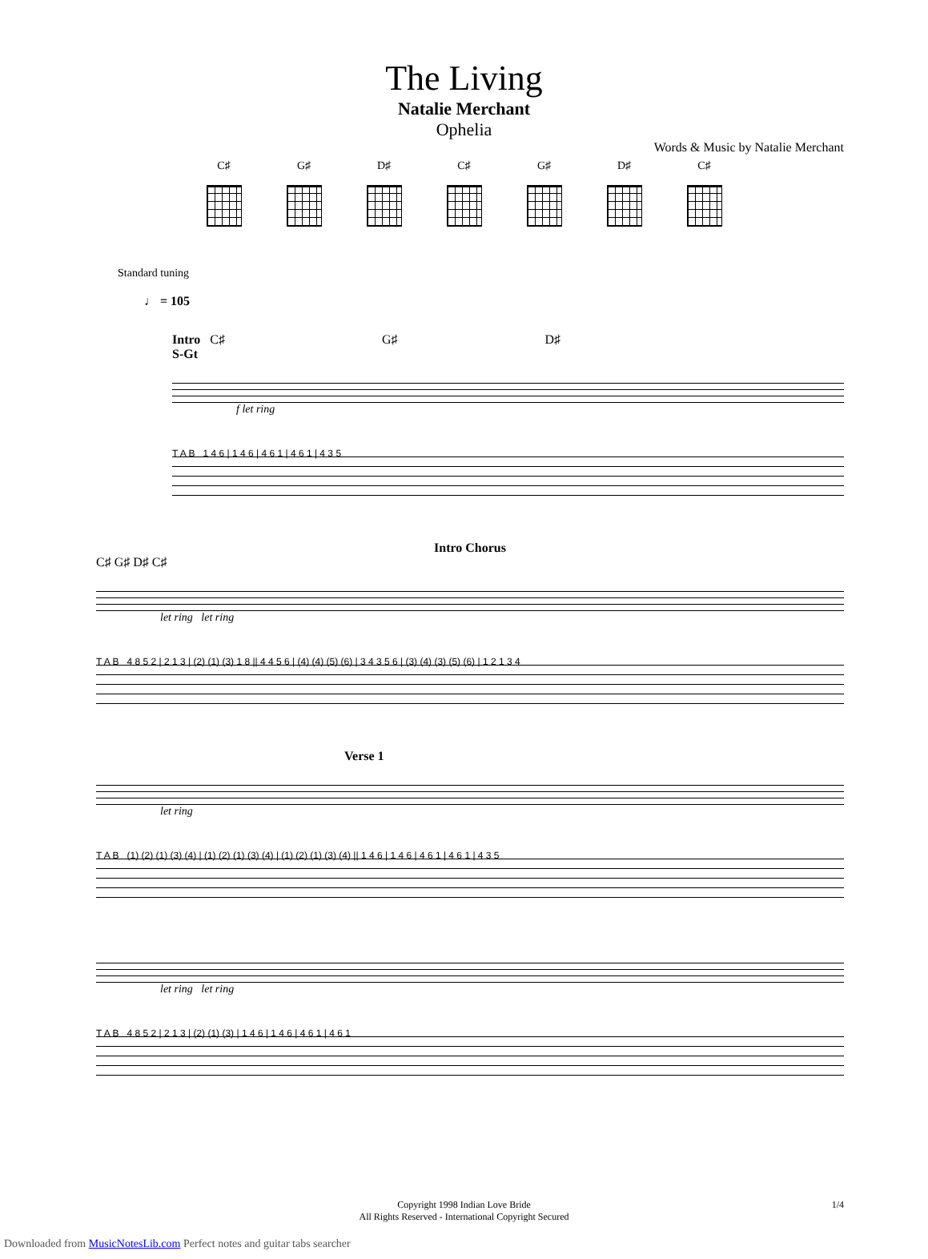The Living
Natalie Merchant
Ophelia
Words & Music by Natalie Merchant
C♯ G♯ D♯ C♯ G♯ D♯ C♯
Standard tuning
♩ = 105
Intro C♯ G♯ D♯
S-Gt
f let ring
T A B 1 4 6 | 1 4 6 | 4 6 1 | 4 6 1 | 4 3 5
Intro Chorus
C♯ G♯ D♯ C♯
let ring let ring
T A B 4 8 5 2 | 2 1 3 | (2) (1) (3) 1 8 || 4 4 5 6 | (4) (4) (5) (6) | 3 4 3 5 6 | (3) (4) (3) (5) (6) | 1 2 1 3 4
Verse 1
let ring
T A B (1) (2) (1) (3) (4) | (1) (2) (1) (3) (4) | (1) (2) (1) (3) (4) || 1 4 6 | 1 4 6 | 4 6 1 | 4 6 1 | 4 3 5
let ring let ring
T A B 4 8 5 2 | 2 1 3 | (2) (1) (3) | 1 4 6 | 1 4 6 | 4 6 1 | 4 6 1
Copyright 1998 Indian Love Bride
All Rights Reserved - International Copyright Secured
1/4
Downloaded from MusicNotesLib.com Perfect notes and guitar tabs searcher